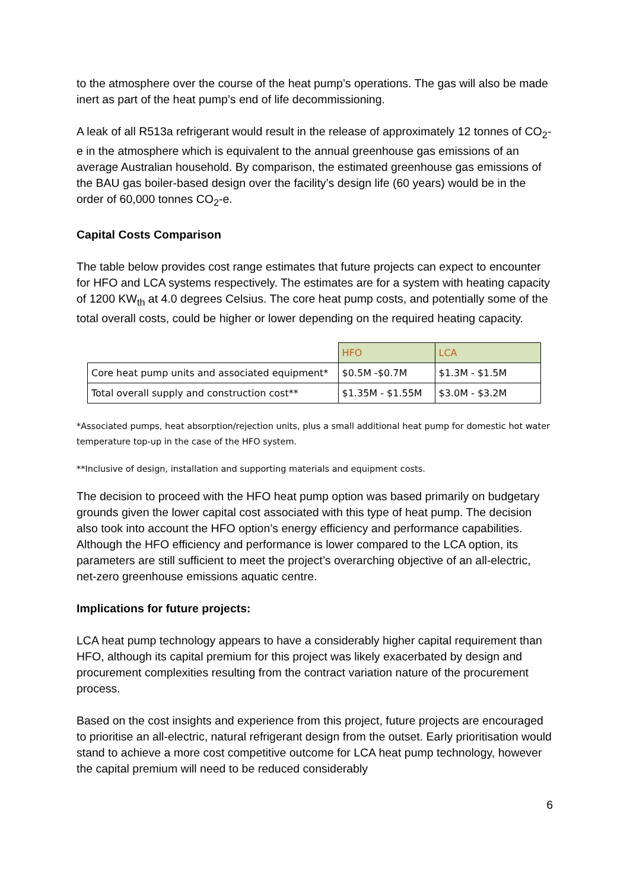to the atmosphere over the course of the heat pump’s operations. The gas will also be made inert as part of the heat pump’s end of life decommissioning.
A leak of all R513a refrigerant would result in the release of approximately 12 tonnes of CO<sub>2</sub>-e in the atmosphere which is equivalent to the annual greenhouse gas emissions of an average Australian household. By comparison, the estimated greenhouse gas emissions of the BAU gas boiler-based design over the facility’s design life (60 years) would be in the order of 60,000 tonnes CO<sub>2</sub>-e.
Capital Costs Comparison
The table below provides cost range estimates that future projects can expect to encounter for HFO and LCA systems respectively. The estimates are for a system with heating capacity of 1200 KW<sub>th</sub> at 4.0 degrees Celsius. The core heat pump costs, and potentially some of the total overall costs, could be higher or lower depending on the required heating capacity.
| | HFO | LCA |
| --- | --- | --- |
| Core heat pump units and associated equipment* | $0.5M -$0.7M | $1.3M - $1.5M |
| Total overall supply and construction cost** | $1.35M - $1.55M | $3.0M - $3.2M |
*Associated pumps, heat absorption/rejection units, plus a small additional heat pump for domestic hot water temperature top-up in the case of the HFO system.
**Inclusive of design, installation and supporting materials and equipment costs.
The decision to proceed with the HFO heat pump option was based primarily on budgetary grounds given the lower capital cost associated with this type of heat pump. The decision also took into account the HFO option’s energy efficiency and performance capabilities. Although the HFO efficiency and performance is lower compared to the LCA option, its parameters are still sufficient to meet the project’s overarching objective of an all-electric, net-zero greenhouse emissions aquatic centre.
Implications for future projects:
LCA heat pump technology appears to have a considerably higher capital requirement than HFO, although its capital premium for this project was likely exacerbated by design and procurement complexities resulting from the contract variation nature of the procurement process.
Based on the cost insights and experience from this project, future projects are encouraged to prioritise an all-electric, natural refrigerant design from the outset. Early prioritisation would stand to achieve a more cost competitive outcome for LCA heat pump technology, however the capital premium will need to be reduced considerably
6